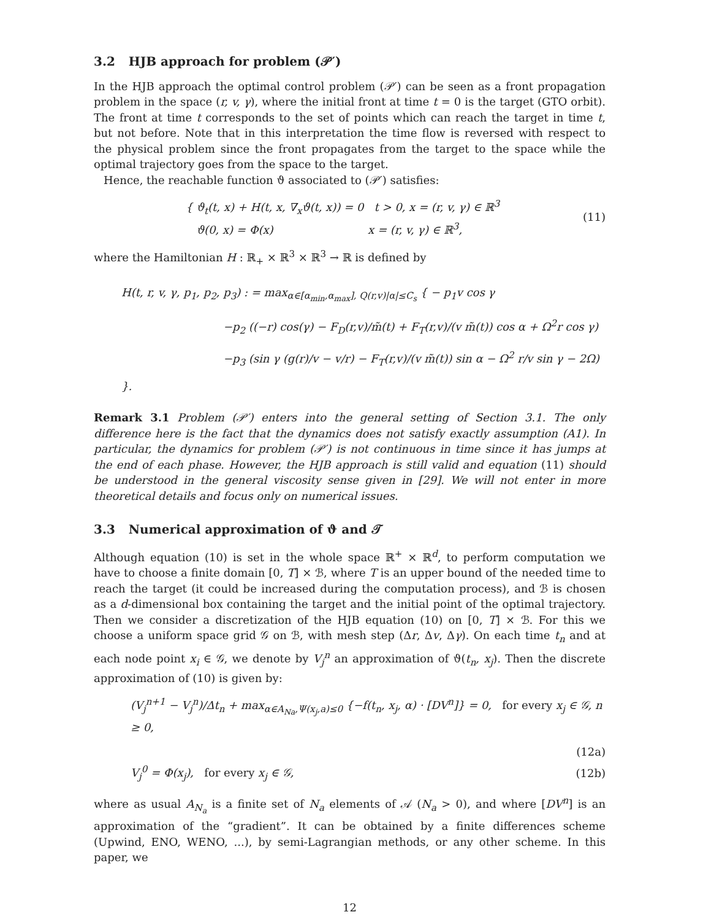3.2 HJB approach for problem (𝒫′)
In the HJB approach the optimal control problem (𝒫′) can be seen as a front propagation problem in the space (r, v, γ), where the initial front at time t = 0 is the target (GTO orbit). The front at time t corresponds to the set of points which can reach the target in time t, but not before. Note that in this interpretation the time flow is reversed with respect to the physical problem since the front propagates from the target to the space while the optimal trajectory goes from the space to the target.
Hence, the reachable function ϑ associated to (𝒫′) satisfies:
{ ϑ<sub>t</sub>(t, x) + H(t, x, ∇<sub>x</sub>ϑ(t, x)) = 0 t > 0, x = (r, v, γ) ∈ ℝ<sup>3</sup>
ϑ(0, x) = Φ(x) x = (r, v, γ) ∈ ℝ<sup>3</sup>,
(11)
where the Hamiltonian H : ℝ<sub>+</sub> × ℝ<sup>3</sup> × ℝ<sup>3</sup> → ℝ is defined by
H(t, r, v, γ, p<sub>1</sub>, p<sub>2</sub>, p<sub>3</sub>) : = max<sub>α∈[α<sub>min</sub>,α<sub>max</sub>], Q(r,v)|α|≤C<sub>s</sub></sub> { − p<sub>1</sub>v cos γ
−p<sub>2</sub> ((−r) cos(γ) − F<sub>D</sub>(r,v)/m̃(t) + F<sub>T</sub>(r,v)/(v m̃(t)) cos α + Ω<sup>2</sup>r cos γ)
−p<sub>3</sub> (sin γ (g(r)/v − v/r) − F<sub>T</sub>(r,v)/(v m̃(t)) sin α − Ω<sup>2</sup> r/v sin γ − 2Ω) }.
Remark 3.1 Problem (𝒫′) enters into the general setting of Section 3.1. The only difference here is the fact that the dynamics does not satisfy exactly assumption (A1). In particular, the dynamics for problem (𝒫′) is not continuous in time since it has jumps at the end of each phase. However, the HJB approach is still valid and equation (11) should be understood in the general viscosity sense given in [29]. We will not enter in more theoretical details and focus only on numerical issues.
3.3 Numerical approximation of ϑ and 𝒯
Although equation (10) is set in the whole space ℝ<sup>+</sup> × ℝ<sup>d</sup>, to perform computation we have to choose a finite domain [0, T] × ℬ, where T is an upper bound of the needed time to reach the target (it could be increased during the computation process), and ℬ is chosen as a d-dimensional box containing the target and the initial point of the optimal trajectory. Then we consider a discretization of the HJB equation (10) on [0, T] × ℬ. For this we choose a uniform space grid 𝒢 on ℬ, with mesh step (Δr, Δv, Δγ). On each time t<sub>n</sub> and at each node point x<sub>i</sub> ∈ 𝒢, we denote by V<sub>j</sub><sup>n</sup> an approximation of ϑ(t<sub>n</sub>, x<sub>j</sub>). Then the discrete approximation of (10) is given by:
(V<sub>j</sub><sup>n+1</sup> − V<sub>j</sub><sup>n</sup>)/Δt<sub>n</sub> + max<sub>α∈A<sub>Na</sub>,Ψ(x<sub>j</sub>,a)≤0</sub> {−f(t<sub>n</sub>, x<sub>j</sub>, α) · [DV<sup>n</sup>]} = 0, for every x<sub>j</sub> ∈ 𝒢, n ≥ 0,
(12a)
V<sub>j</sub><sup>0</sup> = Φ(x<sub>j</sub>), for every x<sub>j</sub> ∈ 𝒢,
(12b)
where as usual A<sub>N<sub>a</sub></sub> is a finite set of N<sub>a</sub> elements of 𝒜 (N<sub>a</sub> > 0), and where [DV<sup>n</sup>] is an approximation of the “gradient”. It can be obtained by a finite differences scheme (Upwind, ENO, WENO, ...), by semi-Lagrangian methods, or any other scheme. In this paper, we
12